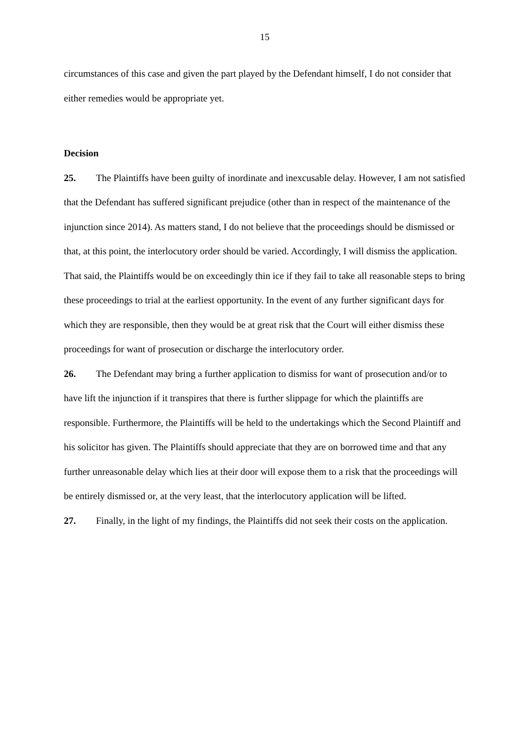15
circumstances of this case and given the part played by the Defendant himself, I do not consider that either remedies would be appropriate yet.
Decision
25. The Plaintiffs have been guilty of inordinate and inexcusable delay. However, I am not satisfied that the Defendant has suffered significant prejudice (other than in respect of the maintenance of the injunction since 2014). As matters stand, I do not believe that the proceedings should be dismissed or that, at this point, the interlocutory order should be varied. Accordingly, I will dismiss the application. That said, the Plaintiffs would be on exceedingly thin ice if they fail to take all reasonable steps to bring these proceedings to trial at the earliest opportunity. In the event of any further significant days for which they are responsible, then they would be at great risk that the Court will either dismiss these proceedings for want of prosecution or discharge the interlocutory order.
26. The Defendant may bring a further application to dismiss for want of prosecution and/or to have lift the injunction if it transpires that there is further slippage for which the plaintiffs are responsible. Furthermore, the Plaintiffs will be held to the undertakings which the Second Plaintiff and his solicitor has given. The Plaintiffs should appreciate that they are on borrowed time and that any further unreasonable delay which lies at their door will expose them to a risk that the proceedings will be entirely dismissed or, at the very least, that the interlocutory application will be lifted.
27. Finally, in the light of my findings, the Plaintiffs did not seek their costs on the application.